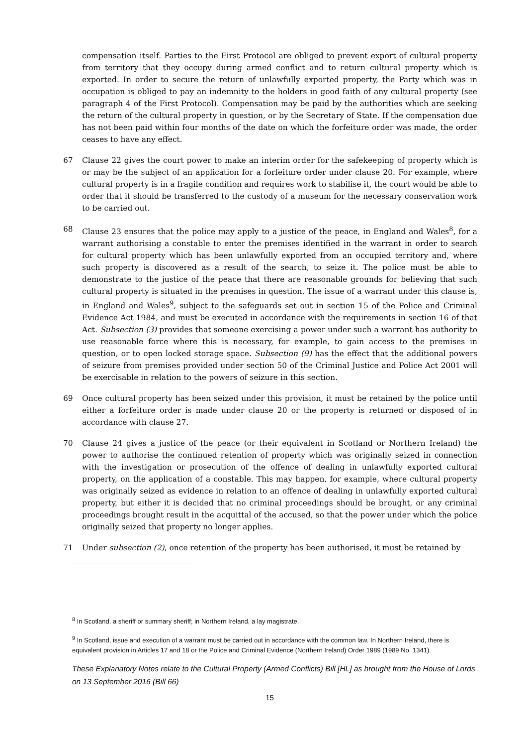compensation itself. Parties to the First Protocol are obliged to prevent export of cultural property from territory that they occupy during armed conflict and to return cultural property which is exported. In order to secure the return of unlawfully exported property, the Party which was in occupation is obliged to pay an indemnity to the holders in good faith of any cultural property (see paragraph 4 of the First Protocol). Compensation may be paid by the authorities which are seeking the return of the cultural property in question, or by the Secretary of State. If the compensation due has not been paid within four months of the date on which the forfeiture order was made, the order ceases to have any effect.
67 Clause 22 gives the court power to make an interim order for the safekeeping of property which is or may be the subject of an application for a forfeiture order under clause 20. For example, where cultural property is in a fragile condition and requires work to stabilise it, the court would be able to order that it should be transferred to the custody of a museum for the necessary conservation work to be carried out.
68 Clause 23 ensures that the police may apply to a justice of the peace, in England and Wales<sup>8</sup>, for a warrant authorising a constable to enter the premises identified in the warrant in order to search for cultural property which has been unlawfully exported from an occupied territory and, where such property is discovered as a result of the search, to seize it. The police must be able to demonstrate to the justice of the peace that there are reasonable grounds for believing that such cultural property is situated in the premises in question. The issue of a warrant under this clause is, in England and Wales<sup>9</sup>, subject to the safeguards set out in section 15 of the Police and Criminal Evidence Act 1984, and must be executed in accordance with the requirements in section 16 of that Act. Subsection (3) provides that someone exercising a power under such a warrant has authority to use reasonable force where this is necessary, for example, to gain access to the premises in question, or to open locked storage space. Subsection (9) has the effect that the additional powers of seizure from premises provided under section 50 of the Criminal Justice and Police Act 2001 will be exercisable in relation to the powers of seizure in this section.
69 Once cultural property has been seized under this provision, it must be retained by the police until either a forfeiture order is made under clause 20 or the property is returned or disposed of in accordance with clause 27.
70 Clause 24 gives a justice of the peace (or their equivalent in Scotland or Northern Ireland) the power to authorise the continued retention of property which was originally seized in connection with the investigation or prosecution of the offence of dealing in unlawfully exported cultural property, on the application of a constable. This may happen, for example, where cultural property was originally seized as evidence in relation to an offence of dealing in unlawfully exported cultural property, but either it is decided that no criminal proceedings should be brought, or any criminal proceedings brought result in the acquittal of the accused, so that the power under which the police originally seized that property no longer applies.
71 Under subsection (2), once retention of the property has been authorised, it must be retained by
<sup>8</sup> In Scotland, a sheriff or summary sheriff; in Northern Ireland, a lay magistrate.
<sup>9</sup> In Scotland, issue and execution of a warrant must be carried out in accordance with the common law. In Northern Ireland, there is equivalent provision in Articles 17 and 18 or the Police and Criminal Evidence (Northern Ireland) Order 1989 (1989 No. 1341).
These Explanatory Notes relate to the Cultural Property (Armed Conflicts) Bill [HL] as brought from the House of Lords on 13 September 2016 (Bill 66)
15